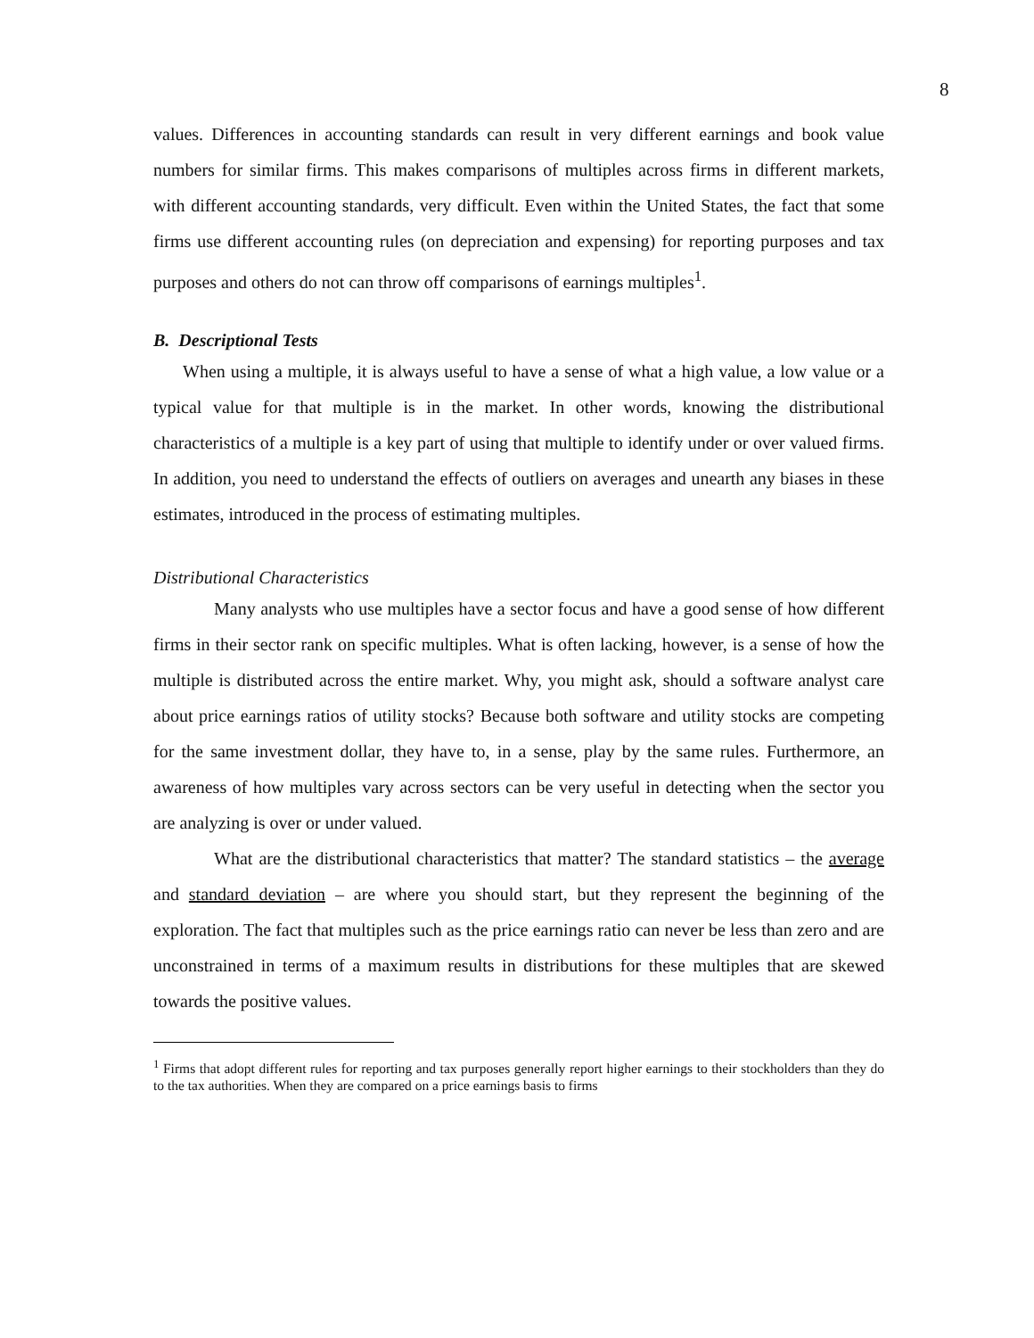8
values. Differences in accounting standards can result in very different earnings and book value numbers for similar firms. This makes comparisons of multiples across firms in different markets, with different accounting standards, very difficult. Even within the United States, the fact that some firms use different accounting rules (on depreciation and expensing) for reporting purposes and tax purposes and others do not can throw off comparisons of earnings multiples<sup>1</sup>.
B. Descriptional Tests
When using a multiple, it is always useful to have a sense of what a high value, a low value or a typical value for that multiple is in the market. In other words, knowing the distributional characteristics of a multiple is a key part of using that multiple to identify under or over valued firms. In addition, you need to understand the effects of outliers on averages and unearth any biases in these estimates, introduced in the process of estimating multiples.
Distributional Characteristics
Many analysts who use multiples have a sector focus and have a good sense of how different firms in their sector rank on specific multiples. What is often lacking, however, is a sense of how the multiple is distributed across the entire market. Why, you might ask, should a software analyst care about price earnings ratios of utility stocks? Because both software and utility stocks are competing for the same investment dollar, they have to, in a sense, play by the same rules. Furthermore, an awareness of how multiples vary across sectors can be very useful in detecting when the sector you are analyzing is over or under valued.
What are the distributional characteristics that matter? The standard statistics – the average and standard deviation – are where you should start, but they represent the beginning of the exploration. The fact that multiples such as the price earnings ratio can never be less than zero and are unconstrained in terms of a maximum results in distributions for these multiples that are skewed towards the positive values.
<sup>1</sup> Firms that adopt different rules for reporting and tax purposes generally report higher earnings to their stockholders than they do to the tax authorities. When they are compared on a price earnings basis to firms